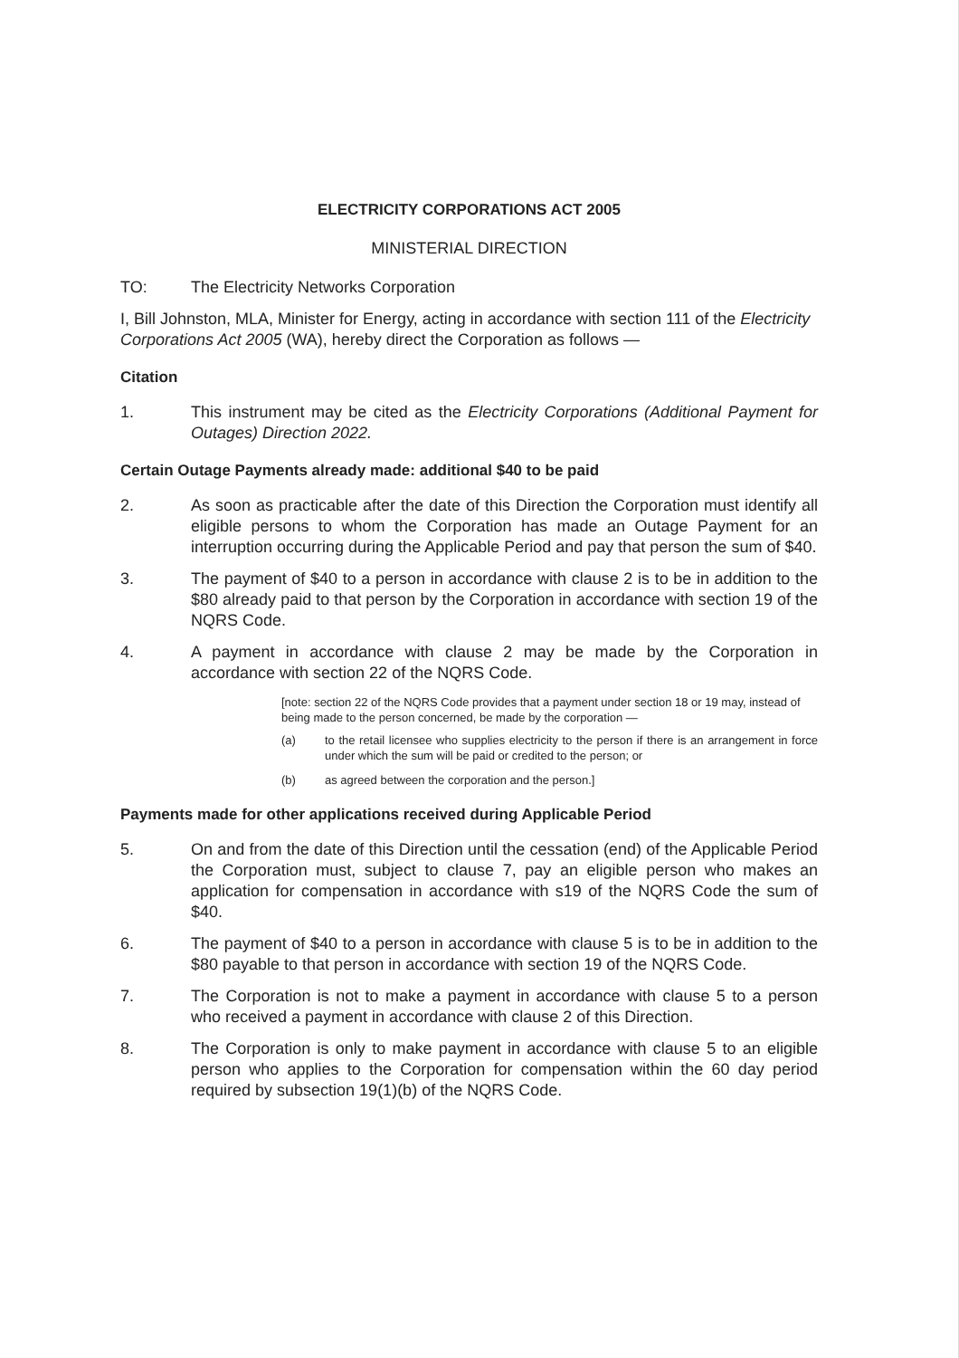ELECTRICITY CORPORATIONS ACT 2005
MINISTERIAL DIRECTION
TO: The Electricity Networks Corporation
I, Bill Johnston, MLA, Minister for Energy, acting in accordance with section 111 of the Electricity Corporations Act 2005 (WA), hereby direct the Corporation as follows —
Citation
1. This instrument may be cited as the Electricity Corporations (Additional Payment for Outages) Direction 2022.
Certain Outage Payments already made: additional $40 to be paid
2. As soon as practicable after the date of this Direction the Corporation must identify all eligible persons to whom the Corporation has made an Outage Payment for an interruption occurring during the Applicable Period and pay that person the sum of $40.
3. The payment of $40 to a person in accordance with clause 2 is to be in addition to the $80 already paid to that person by the Corporation in accordance with section 19 of the NQRS Code.
4. A payment in accordance with clause 2 may be made by the Corporation in accordance with section 22 of the NQRS Code.
[note: section 22 of the NQRS Code provides that a payment under section 18 or 19 may, instead of being made to the person concerned, be made by the corporation —
(a) to the retail licensee who supplies electricity to the person if there is an arrangement in force under which the sum will be paid or credited to the person; or
(b) as agreed between the corporation and the person.]
Payments made for other applications received during Applicable Period
5. On and from the date of this Direction until the cessation (end) of the Applicable Period the Corporation must, subject to clause 7, pay an eligible person who makes an application for compensation in accordance with s19 of the NQRS Code the sum of $40.
6. The payment of $40 to a person in accordance with clause 5 is to be in addition to the $80 payable to that person in accordance with section 19 of the NQRS Code.
7. The Corporation is not to make a payment in accordance with clause 5 to a person who received a payment in accordance with clause 2 of this Direction.
8. The Corporation is only to make payment in accordance with clause 5 to an eligible person who applies to the Corporation for compensation within the 60 day period required by subsection 19(1)(b) of the NQRS Code.